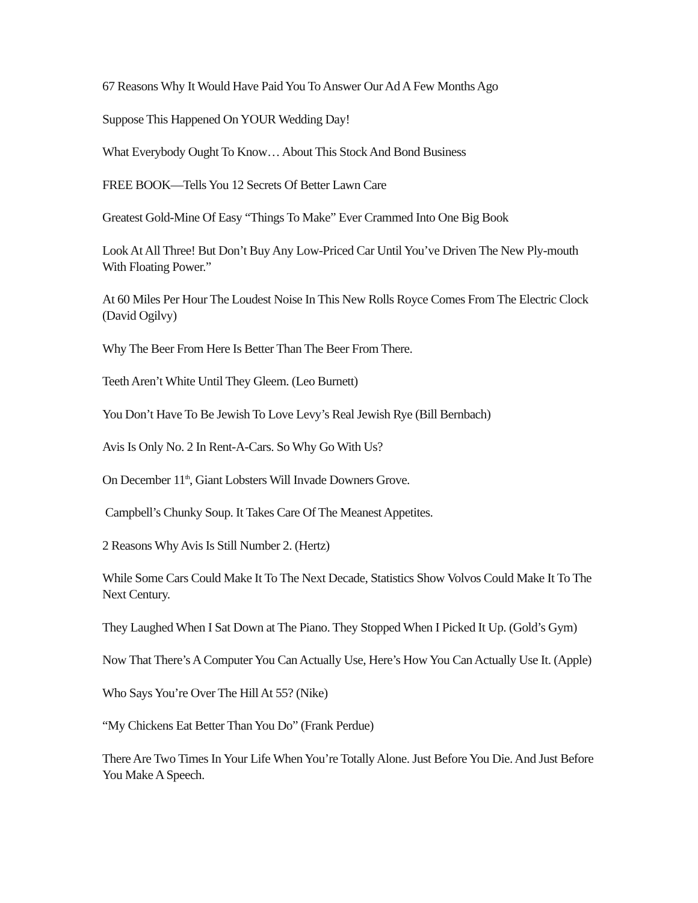67 Reasons Why It Would Have Paid You To Answer Our Ad A Few Months Ago
Suppose This Happened On YOUR Wedding Day!
What Everybody Ought To Know… About This Stock And Bond Business
FREE BOOK—Tells You 12 Secrets Of Better Lawn Care
Greatest Gold-Mine Of Easy “Things To Make” Ever Crammed Into One Big Book
Look At All Three! But Don’t Buy Any Low-Priced Car Until You’ve Driven The New Ply-mouth With Floating Power.”
At 60 Miles Per Hour The Loudest Noise In This New Rolls Royce Comes From The Electric Clock (David Ogilvy)
Why The Beer From Here Is Better Than The Beer From There.
Teeth Aren’t White Until They Gleem. (Leo Burnett)
You Don’t Have To Be Jewish To Love Levy’s Real Jewish Rye (Bill Bernbach)
Avis Is Only No. 2 In Rent-A-Cars. So Why Go With Us?
On December 11<sup>th</sup>, Giant Lobsters Will Invade Downers Grove.
Campbell’s Chunky Soup. It Takes Care Of The Meanest Appetites.
2 Reasons Why Avis Is Still Number 2. (Hertz)
While Some Cars Could Make It To The Next Decade, Statistics Show Volvos Could Make It To The Next Century.
They Laughed When I Sat Down at The Piano. They Stopped When I Picked It Up. (Gold’s Gym)
Now That There’s A Computer You Can Actually Use, Here’s How You Can Actually Use It. (Apple)
Who Says You’re Over The Hill At 55? (Nike)
“My Chickens Eat Better Than You Do” (Frank Perdue)
There Are Two Times In Your Life When You’re Totally Alone. Just Before You Die. And Just Before You Make A Speech.